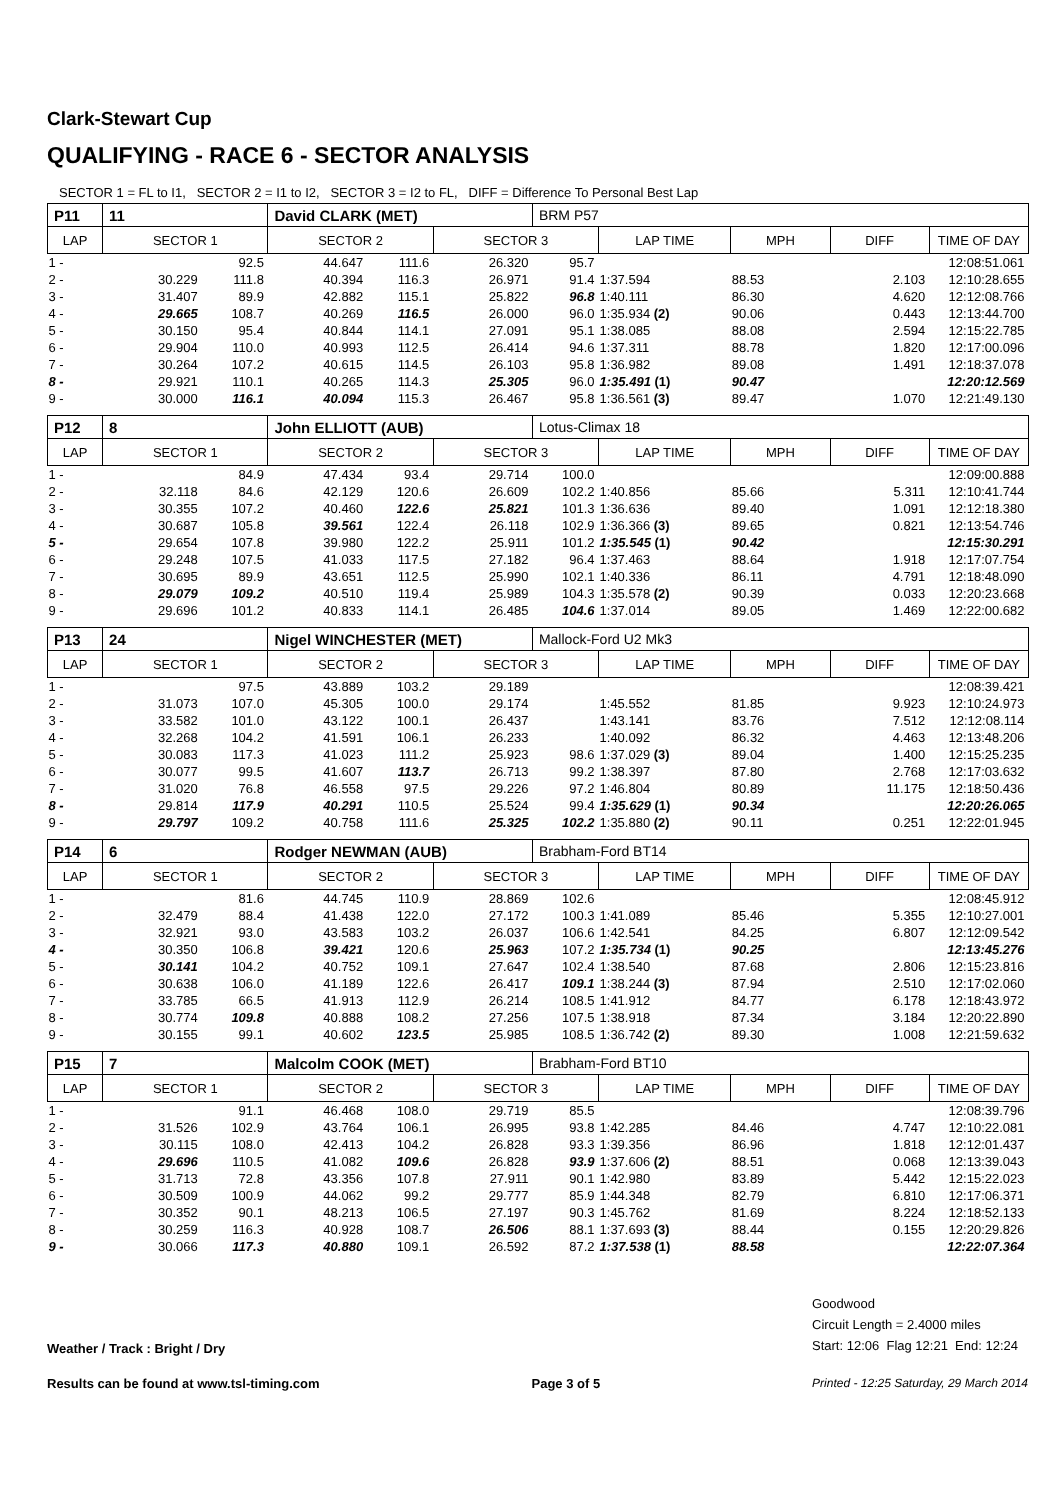Clark-Stewart Cup
QUALIFYING - RACE 6 - SECTOR ANALYSIS
SECTOR 1 = FL to I1, SECTOR 2 = I1 to I2, SECTOR 3 = I2 to FL, DIFF = Difference To Personal Best Lap
| P11 | 11 | | David CLARK (MET) | | | BRM P57 | | | | |
| LAP | SECTOR 1 | | SECTOR 2 | | SECTOR 3 | | LAP TIME | MPH | DIFF | TIME OF DAY |
| 1 - | | 92.5 | 44.647 | 111.6 | 26.320 | 95.7 | | | | 12:08:51.061 |
| 2 - | 30.229 | 111.8 | 40.394 | 116.3 | 26.971 | 91.4 | 1:37.594 | 88.53 | 2.103 | 12:10:28.655 |
| 3 - | 31.407 | 89.9 | 42.882 | 115.1 | 25.822 | 96.8 | 1:40.111 | 86.30 | 4.620 | 12:12:08.766 |
| 4 - | 29.665 | 108.7 | 40.269 | 116.5 | 26.000 | 96.0 | 1:35.934 (2) | 90.06 | 0.443 | 12:13:44.700 |
| 5 - | 30.150 | 95.4 | 40.844 | 114.1 | 27.091 | 95.1 | 1:38.085 | 88.08 | 2.594 | 12:15:22.785 |
| 6 - | 29.904 | 110.0 | 40.993 | 112.5 | 26.414 | 94.6 | 1:37.311 | 88.78 | 1.820 | 12:17:00.096 |
| 7 - | 30.264 | 107.2 | 40.615 | 114.5 | 26.103 | 95.8 | 1:36.982 | 89.08 | 1.491 | 12:18:37.078 |
| 8 - | 29.921 | 110.1 | 40.265 | 114.3 | 25.305 | 96.0 | 1:35.491 (1) | 90.47 | | 12:20:12.569 |
| 9 - | 30.000 | 116.1 | 40.094 | 115.3 | 26.467 | 95.8 | 1:36.561 (3) | 89.47 | 1.070 | 12:21:49.130 |
| P12 | 8 | | John ELLIOTT (AUB) | | | Lotus-Climax 18 | | | | |
| LAP | SECTOR 1 | | SECTOR 2 | | SECTOR 3 | | LAP TIME | MPH | DIFF | TIME OF DAY |
| 1 - | | 84.9 | 47.434 | 93.4 | 29.714 | 100.0 | | | | 12:09:00.888 |
| 2 - | 32.118 | 84.6 | 42.129 | 120.6 | 26.609 | 102.2 | 1:40.856 | 85.66 | 5.311 | 12:10:41.744 |
| 3 - | 30.355 | 107.2 | 40.460 | 122.6 | 25.821 | 101.3 | 1:36.636 | 89.40 | 1.091 | 12:12:18.380 |
| 4 - | 30.687 | 105.8 | 39.561 | 122.4 | 26.118 | 102.9 | 1:36.366 (3) | 89.65 | 0.821 | 12:13:54.746 |
| 5 - | 29.654 | 107.8 | 39.980 | 122.2 | 25.911 | 101.2 | 1:35.545 (1) | 90.42 | | 12:15:30.291 |
| 6 - | 29.248 | 107.5 | 41.033 | 117.5 | 27.182 | 96.4 | 1:37.463 | 88.64 | 1.918 | 12:17:07.754 |
| 7 - | 30.695 | 89.9 | 43.651 | 112.5 | 25.990 | 102.1 | 1:40.336 | 86.11 | 4.791 | 12:18:48.090 |
| 8 - | 29.079 | 109.2 | 40.510 | 119.4 | 25.989 | 104.3 | 1:35.578 (2) | 90.39 | 0.033 | 12:20:23.668 |
| 9 - | 29.696 | 101.2 | 40.833 | 114.1 | 26.485 | 104.6 | 1:37.014 | 89.05 | 1.469 | 12:22:00.682 |
| P13 | 24 | | Nigel WINCHESTER (MET) | | | Mallock-Ford U2 Mk3 | | | | |
| LAP | SECTOR 1 | | SECTOR 2 | | SECTOR 3 | | LAP TIME | MPH | DIFF | TIME OF DAY |
| 1 - | | 97.5 | 43.889 | 103.2 | 29.189 | | | | | 12:08:39.421 |
| 2 - | 31.073 | 107.0 | 45.305 | 100.0 | 29.174 | | 1:45.552 | 81.85 | 9.923 | 12:10:24.973 |
| 3 - | 33.582 | 101.0 | 43.122 | 100.1 | 26.437 | | 1:43.141 | 83.76 | 7.512 | 12:12:08.114 |
| 4 - | 32.268 | 104.2 | 41.591 | 106.1 | 26.233 | | 1:40.092 | 86.32 | 4.463 | 12:13:48.206 |
| 5 - | 30.083 | 117.3 | 41.023 | 111.2 | 25.923 | 98.6 | 1:37.029 (3) | 89.04 | 1.400 | 12:15:25.235 |
| 6 - | 30.077 | 99.5 | 41.607 | 113.7 | 26.713 | 99.2 | 1:38.397 | 87.80 | 2.768 | 12:17:03.632 |
| 7 - | 31.020 | 76.8 | 46.558 | 97.5 | 29.226 | 97.2 | 1:46.804 | 80.89 | 11.175 | 12:18:50.436 |
| 8 - | 29.814 | 117.9 | 40.291 | 110.5 | 25.524 | 99.4 | 1:35.629 (1) | 90.34 | | 12:20:26.065 |
| 9 - | 29.797 | 109.2 | 40.758 | 111.6 | 25.325 | 102.2 | 1:35.880 (2) | 90.11 | 0.251 | 12:22:01.945 |
| P14 | 6 | | Rodger NEWMAN (AUB) | | | Brabham-Ford BT14 | | | | |
| LAP | SECTOR 1 | | SECTOR 2 | | SECTOR 3 | | LAP TIME | MPH | DIFF | TIME OF DAY |
| 1 - | | 81.6 | 44.745 | 110.9 | 28.869 | 102.6 | | | | 12:08:45.912 |
| 2 - | 32.479 | 88.4 | 41.438 | 122.0 | 27.172 | 100.3 | 1:41.089 | 85.46 | 5.355 | 12:10:27.001 |
| 3 - | 32.921 | 93.0 | 43.583 | 103.2 | 26.037 | 106.6 | 1:42.541 | 84.25 | 6.807 | 12:12:09.542 |
| 4 - | 30.350 | 106.8 | 39.421 | 120.6 | 25.963 | 107.2 | 1:35.734 (1) | 90.25 | | 12:13:45.276 |
| 5 - | 30.141 | 104.2 | 40.752 | 109.1 | 27.647 | 102.4 | 1:38.540 | 87.68 | 2.806 | 12:15:23.816 |
| 6 - | 30.638 | 106.0 | 41.189 | 122.6 | 26.417 | 109.1 | 1:38.244 (3) | 87.94 | 2.510 | 12:17:02.060 |
| 7 - | 33.785 | 66.5 | 41.913 | 112.9 | 26.214 | 108.5 | 1:41.912 | 84.77 | 6.178 | 12:18:43.972 |
| 8 - | 30.774 | 109.8 | 40.888 | 108.2 | 27.256 | 107.5 | 1:38.918 | 87.34 | 3.184 | 12:20:22.890 |
| 9 - | 30.155 | 99.1 | 40.602 | 123.5 | 25.985 | 108.5 | 1:36.742 (2) | 89.30 | 1.008 | 12:21:59.632 |
| P15 | 7 | | Malcolm COOK (MET) | | | Brabham-Ford BT10 | | | | |
| LAP | SECTOR 1 | | SECTOR 2 | | SECTOR 3 | | LAP TIME | MPH | DIFF | TIME OF DAY |
| 1 - | | 91.1 | 46.468 | 108.0 | 29.719 | 85.5 | | | | 12:08:39.796 |
| 2 - | 31.526 | 102.9 | 43.764 | 106.1 | 26.995 | 93.8 | 1:42.285 | 84.46 | 4.747 | 12:10:22.081 |
| 3 - | 30.115 | 108.0 | 42.413 | 104.2 | 26.828 | 93.3 | 1:39.356 | 86.96 | 1.818 | 12:12:01.437 |
| 4 - | 29.696 | 110.5 | 41.082 | 109.6 | 26.828 | 93.9 | 1:37.606 (2) | 88.51 | 0.068 | 12:13:39.043 |
| 5 - | 31.713 | 72.8 | 43.356 | 107.8 | 27.911 | 90.1 | 1:42.980 | 83.89 | 5.442 | 12:15:22.023 |
| 6 - | 30.509 | 100.9 | 44.062 | 99.2 | 29.777 | 85.9 | 1:44.348 | 82.79 | 6.810 | 12:17:06.371 |
| 7 - | 30.352 | 90.1 | 48.213 | 106.5 | 27.197 | 90.3 | 1:45.762 | 81.69 | 8.224 | 12:18:52.133 |
| 8 - | 30.259 | 116.3 | 40.928 | 108.7 | 26.506 | 88.1 | 1:37.693 (3) | 88.44 | 0.155 | 12:20:29.826 |
| 9 - | 30.066 | 117.3 | 40.880 | 109.1 | 26.592 | 87.2 | 1:37.538 (1) | 88.58 | | 12:22:07.364 |
Weather / Track : Bright / Dry
Goodwood
Circuit Length = 2.4000 miles
Start: 12:06 Flag 12:21 End: 12:24
Results can be found at www.tsl-timing.com Page 3 of 5 Printed - 12:25 Saturday, 29 March 2014